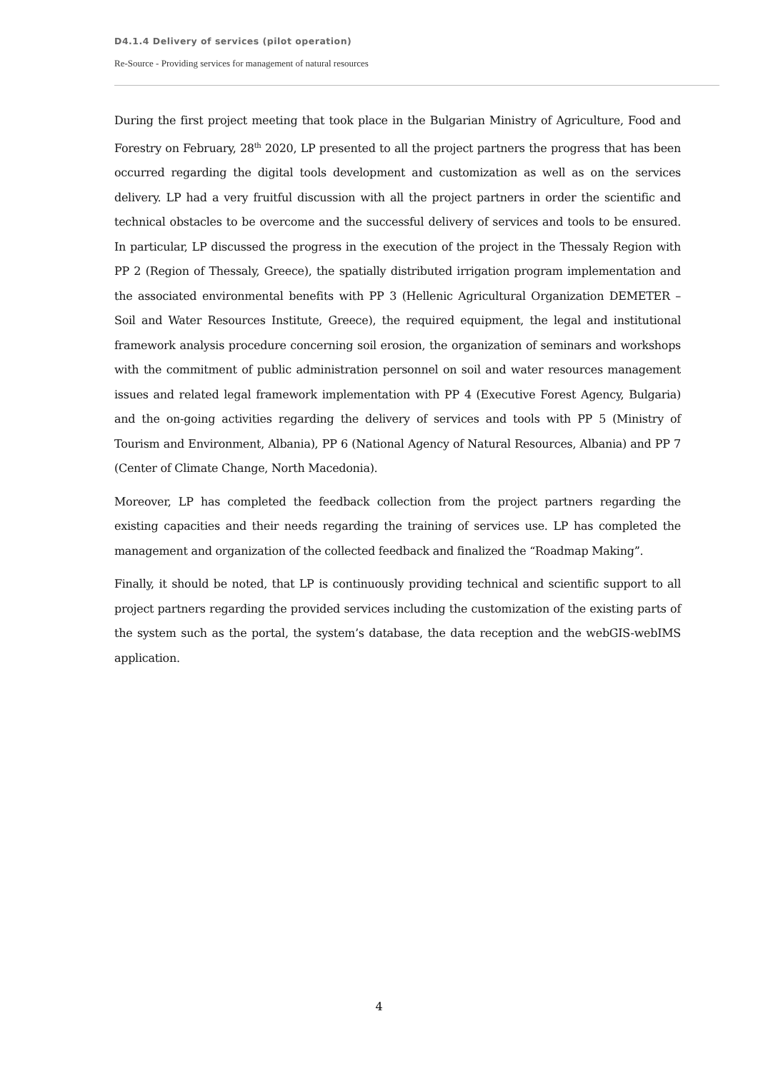D4.1.4 Delivery of services (pilot operation)
Re-Source - Providing services for management of natural resources
During the first project meeting that took place in the Bulgarian Ministry of Agriculture, Food and Forestry on February, 28<sup>th</sup> 2020, LP presented to all the project partners the progress that has been occurred regarding the digital tools development and customization as well as on the services delivery. LP had a very fruitful discussion with all the project partners in order the scientific and technical obstacles to be overcome and the successful delivery of services and tools to be ensured. In particular, LP discussed the progress in the execution of the project in the Thessaly Region with PP 2 (Region of Thessaly, Greece), the spatially distributed irrigation program implementation and the associated environmental benefits with PP 3 (Hellenic Agricultural Organization DEMETER – Soil and Water Resources Institute, Greece), the required equipment, the legal and institutional framework analysis procedure concerning soil erosion, the organization of seminars and workshops with the commitment of public administration personnel on soil and water resources management issues and related legal framework implementation with PP 4 (Executive Forest Agency, Bulgaria) and the on-going activities regarding the delivery of services and tools with PP 5 (Ministry of Tourism and Environment, Albania), PP 6 (National Agency of Natural Resources, Albania) and PP 7 (Center of Climate Change, North Macedonia).
Moreover, LP has completed the feedback collection from the project partners regarding the existing capacities and their needs regarding the training of services use. LP has completed the management and organization of the collected feedback and finalized the “Roadmap Making”.
Finally, it should be noted, that LP is continuously providing technical and scientific support to all project partners regarding the provided services including the customization of the existing parts of the system such as the portal, the system’s database, the data reception and the webGIS-webIMS application.
4